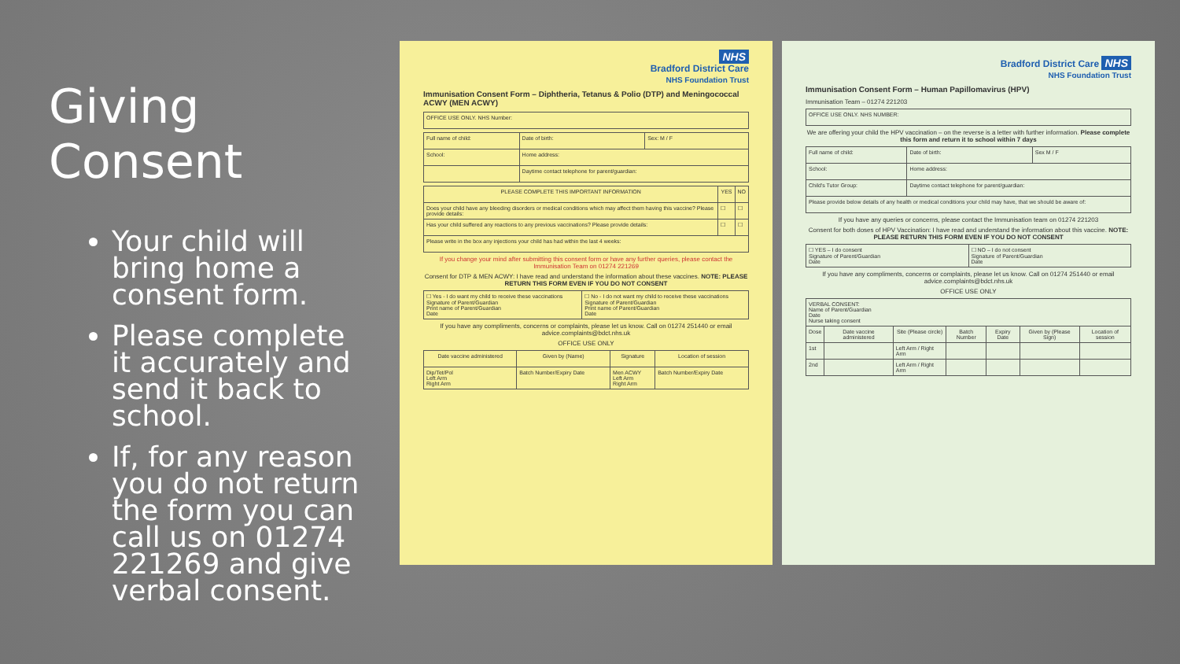Giving Consent
Your child will bring home a consent form.
Please complete it accurately and send it back to school.
If, for any reason you do not return the form you can call us on 01274 221269 and give verbal consent.
NHS
Bradford District Care
NHS Foundation Trust
Immunisation Consent Form – Diphtheria, Tetanus & Polio (DTP) and Meningococcal ACWY (MEN ACWY)
| OFFICE USE ONLY. NHS Number: |
| Full name of child: | Date of birth: | Sex: M / F |
| School: | Home address: | |
| | Daytime contact telephone for parent/guardian: | |
| PLEASE COMPLETE THIS IMPORTANT INFORMATION | YES | NO |
| --- | --- | --- |
| Does your child have any bleeding disorders or medical conditions which may affect them having this vaccine? Please provide details: | ☐ | ☐ |
| Has your child suffered any reactions to any previous vaccinations? Please provide details: | ☐ | ☐ |
| Please write in the box any injections your child has had within the last 4 weeks: | | |
If you change your mind after submitting this consent form or have any further queries, please contact the Immunisation Team on 01274 221269
Consent for DTP & MEN ACWY: I have read and understand the information about these vaccines. NOTE: PLEASE RETURN THIS FORM EVEN IF YOU DO NOT CONSENT
| ☐ Yes - I do want my child to receive these vaccinations Signature of Parent/Guardian Print name of Parent/Guardian Date | ☐ No - I do not want my child to receive these vaccinations Signature of Parent/Guardian Print name of Parent/Guardian Date |
If you have any compliments, concerns or complaints, please let us know. Call on 01274 251440 or email advice.complaints@bdct.nhs.uk
OFFICE USE ONLY
| Date vaccine administered | Given by (Name) | Signature | Location of session |
| --- | --- | --- | --- |
| Dip/Tet/Pol Left Arm Right Arm | Batch Number/Expiry Date | Men ACWY Left Arm Right Arm | Batch Number/Expiry Date |
Bradford District Care NHS
NHS Foundation Trust
Immunisation Consent Form – Human Papillomavirus (HPV)
Immunisation Team – 01274 221203
| OFFICE USE ONLY. NHS NUMBER: |
We are offering your child the HPV vaccination – on the reverse is a letter with further information. Please complete this form and return it to school within 7 days
| Full name of child: | Date of birth: | Sex M / F |
| School: | Home address: | |
| Child's Tutor Group: | Daytime contact telephone for parent/guardian: | |
| Please provide below details of any health or medical conditions your child may have, that we should be aware of: | | |
If you have any queries or concerns, please contact the Immunisation team on 01274 221203
Consent for both doses of HPV Vaccination: I have read and understand the information about this vaccine. NOTE: PLEASE RETURN THIS FORM EVEN IF YOU DO NOT CONSENT
| ☐ YES – I do consent Signature of Parent/Guardian Date | ☐ NO – I do not consent Signature of Parent/Guardian Date |
If you have any compliments, concerns or complaints, please let us know. Call on 01274 251440 or email advice.complaints@bdct.nhs.uk
OFFICE USE ONLY
| VERBAL CONSENT: Name of Parent/Guardian Date Nurse taking consent | | | | | | |
| Dose | Date vaccine administered | Site (Please circle) | Batch Number | Expiry Date | Given by (Please Sign) | Location of session |
| 1st | | Left Arm / Right Arm | | | | |
| 2nd | | Left Arm / Right Arm | | | | |